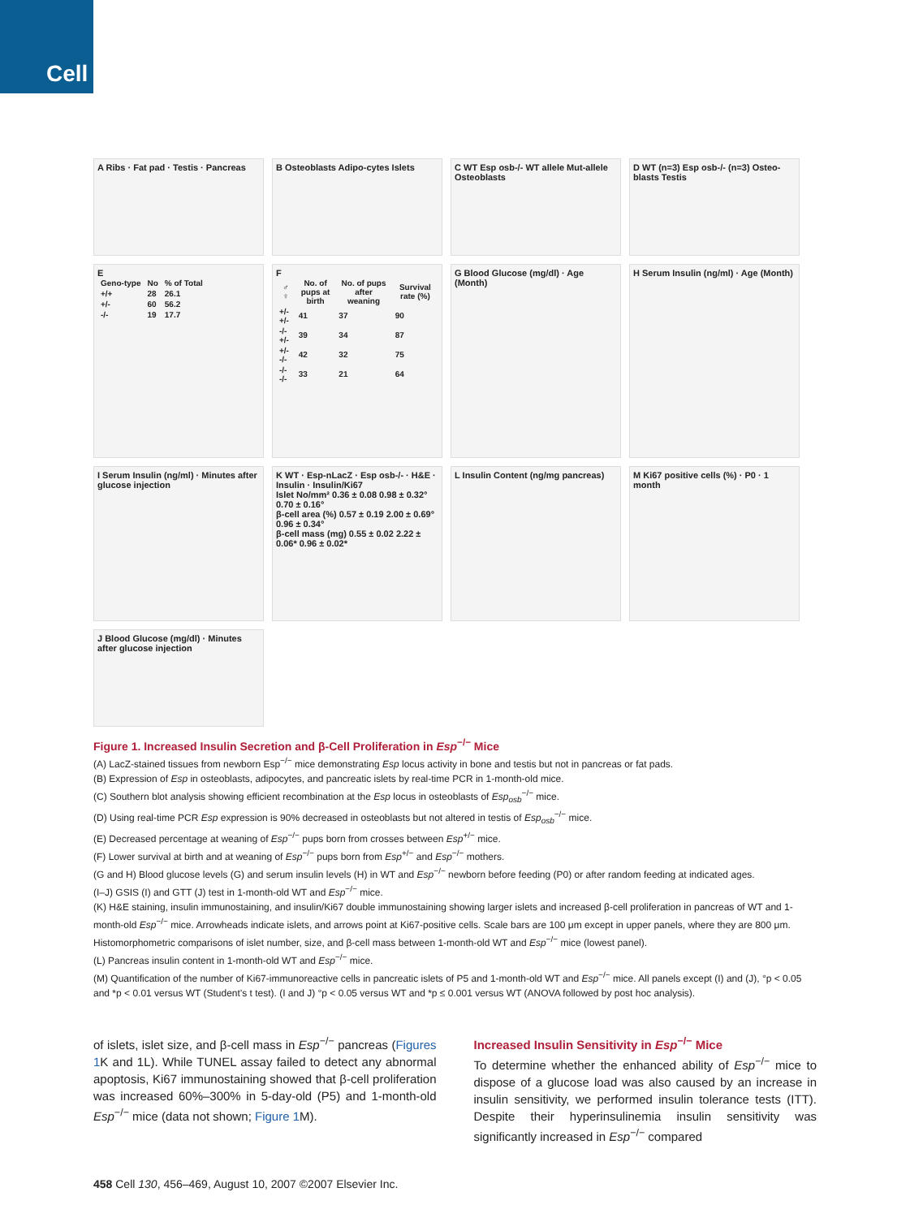Cell
A Ribs · Fat pad · Testis · Pancreas
B Osteoblasts Adipo-cytes Islets
C WT Esp osb-/- WT allele Mut-allele Osteoblasts
D WT (n=3) Esp osb-/- (n=3) Osteo-blasts Testis
E
| Geno-type | No | % of Total |
| --- | --- | --- |
| +/+ | 28 | 26.1 |
| +/- | 60 | 56.2 |
| -/- | 19 | 17.7 |
F
| ♂ ♀ | No. of pups at birth | No. of pups after weaning | Survival rate (%) |
| --- | --- | --- | --- |
| +/- +/- | 41 | 37 | 90 |
| -/- +/- | 39 | 34 | 87 |
| +/- -/- | 42 | 32 | 75 |
| -/- -/- | 33 | 21 | 64 |
G Blood Glucose (mg/dl) · Age (Month)
H Serum Insulin (ng/ml) · Age (Month)
I Serum Insulin (ng/ml) · Minutes after glucose injection
K WT · Esp-nLacZ · Esp osb-/- · H&E · Insulin · Insulin/Ki67
Islet No/mm² 0.36 ± 0.08 0.98 ± 0.32° 0.70 ± 0.16°
β-cell area (%) 0.57 ± 0.19 2.00 ± 0.69° 0.96 ± 0.34°
β-cell mass (mg) 0.55 ± 0.02 2.22 ± 0.06* 0.96 ± 0.02*
L Insulin Content (ng/mg pancreas)
M Ki67 positive cells (%) · P0 · 1 month
J Blood Glucose (mg/dl) · Minutes after glucose injection
Figure 1. Increased Insulin Secretion and β-Cell Proliferation in Esp<sup>−/−</sup> Mice
(A) LacZ-stained tissues from newborn Esp<sup>−/−</sup> mice demonstrating Esp locus activity in bone and testis but not in pancreas or fat pads.
(B) Expression of Esp in osteoblasts, adipocytes, and pancreatic islets by real-time PCR in 1-month-old mice.
(C) Southern blot analysis showing efficient recombination at the Esp locus in osteoblasts of Esp<sub>osb</sub><sup>−/−</sup> mice.
(D) Using real-time PCR Esp expression is 90% decreased in osteoblasts but not altered in testis of Esp<sub>osb</sub><sup>−/−</sup> mice.
(E) Decreased percentage at weaning of Esp<sup>−/−</sup> pups born from crosses between Esp<sup>+/−</sup> mice.
(F) Lower survival at birth and at weaning of Esp<sup>−/−</sup> pups born from Esp<sup>+/−</sup> and Esp<sup>−/−</sup> mothers.
(G and H) Blood glucose levels (G) and serum insulin levels (H) in WT and Esp<sup>−/−</sup> newborn before feeding (P0) or after random feeding at indicated ages.
(I–J) GSIS (I) and GTT (J) test in 1-month-old WT and Esp<sup>−/−</sup> mice.
(K) H&E staining, insulin immunostaining, and insulin/Ki67 double immunostaining showing larger islets and increased β-cell proliferation in pancreas of WT and 1-month-old Esp<sup>−/−</sup> mice. Arrowheads indicate islets, and arrows point at Ki67-positive cells. Scale bars are 100 μm except in upper panels, where they are 800 μm. Histomorphometric comparisons of islet number, size, and β-cell mass between 1-month-old WT and Esp<sup>−/−</sup> mice (lowest panel).
(L) Pancreas insulin content in 1-month-old WT and Esp<sup>−/−</sup> mice.
(M) Quantification of the number of Ki67-immunoreactive cells in pancreatic islets of P5 and 1-month-old WT and Esp<sup>−/−</sup> mice. All panels except (I) and (J), °p < 0.05 and *p < 0.01 versus WT (Student's t test). (I and J) °p < 0.05 versus WT and *p ≤ 0.001 versus WT (ANOVA followed by post hoc analysis).
of islets, islet size, and β-cell mass in Esp<sup>−/−</sup> pancreas (Figures 1 K and 1L). While TUNEL assay failed to detect any abnormal apoptosis, Ki67 immunostaining showed that β-cell proliferation was increased 60%–300% in 5-day-old (P5) and 1-month-old Esp<sup>−/−</sup> mice (data not shown; Figure 1 M).
Increased Insulin Sensitivity in Esp<sup>−/−</sup> Mice
To determine whether the enhanced ability of Esp<sup>−/−</sup> mice to dispose of a glucose load was also caused by an increase in insulin sensitivity, we performed insulin tolerance tests (ITT). Despite their hyperinsulinemia insulin sensitivity was significantly increased in Esp<sup>−/−</sup> compared
458 Cell 130, 456–469, August 10, 2007 ©2007 Elsevier Inc.